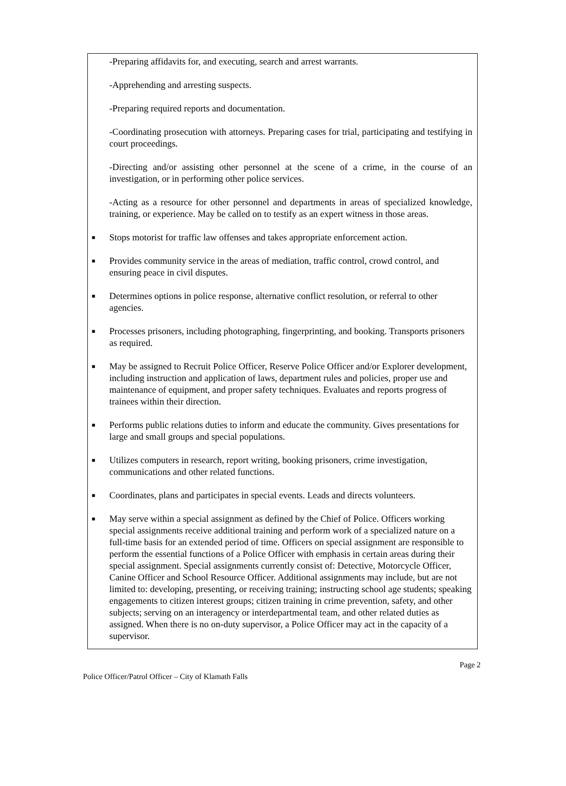-Preparing affidavits for, and executing, search and arrest warrants.
-Apprehending and arresting suspects.
-Preparing required reports and documentation.
-Coordinating prosecution with attorneys. Preparing cases for trial, participating and testifying in court proceedings.
-Directing and/or assisting other personnel at the scene of a crime, in the course of an investigation, or in performing other police services.
-Acting as a resource for other personnel and departments in areas of specialized knowledge, training, or experience. May be called on to testify as an expert witness in those areas.
■ Stops motorist for traffic law offenses and takes appropriate enforcement action.
■ Provides community service in the areas of mediation, traffic control, crowd control, and ensuring peace in civil disputes.
■ Determines options in police response, alternative conflict resolution, or referral to other agencies.
■ Processes prisoners, including photographing, fingerprinting, and booking. Transports prisoners as required.
■ May be assigned to Recruit Police Officer, Reserve Police Officer and/or Explorer development, including instruction and application of laws, department rules and policies, proper use and maintenance of equipment, and proper safety techniques. Evaluates and reports progress of trainees within their direction.
■ Performs public relations duties to inform and educate the community. Gives presentations for large and small groups and special populations.
■ Utilizes computers in research, report writing, booking prisoners, crime investigation, communications and other related functions.
■ Coordinates, plans and participates in special events. Leads and directs volunteers.
■ May serve within a special assignment as defined by the Chief of Police. Officers working special assignments receive additional training and perform work of a specialized nature on a full-time basis for an extended period of time. Officers on special assignment are responsible to perform the essential functions of a Police Officer with emphasis in certain areas during their special assignment. Special assignments currently consist of: Detective, Motorcycle Officer, Canine Officer and School Resource Officer. Additional assignments may include, but are not limited to: developing, presenting, or receiving training; instructing school age students; speaking engagements to citizen interest groups; citizen training in crime prevention, safety, and other subjects; serving on an interagency or interdepartmental team, and other related duties as assigned. When there is no on-duty supervisor, a Police Officer may act in the capacity of a supervisor.
Page 2
Police Officer/Patrol Officer – City of Klamath Falls